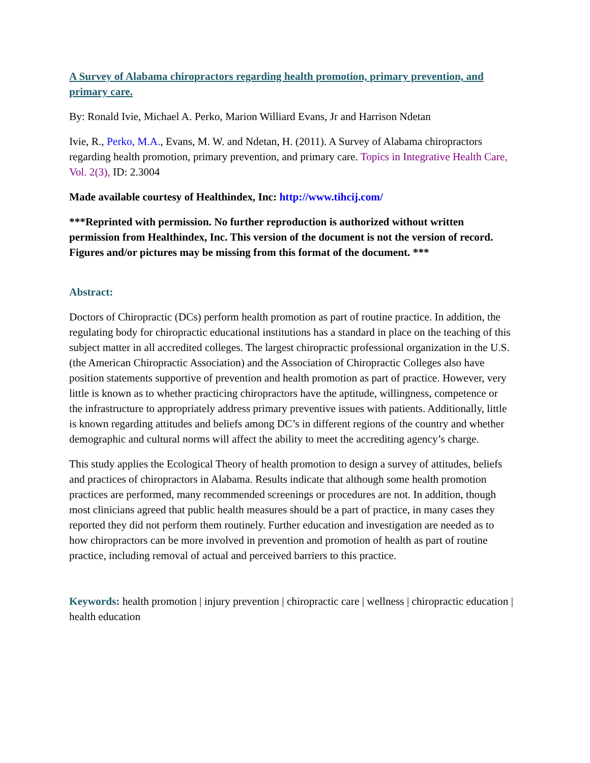A Survey of Alabama chiropractors regarding health promotion, primary prevention, and primary care.
By: Ronald Ivie, Michael A. Perko, Marion Williard Evans, Jr and Harrison Ndetan
Ivie, R., Perko, M.A., Evans, M. W. and Ndetan, H. (2011). A Survey of Alabama chiropractors regarding health promotion, primary prevention, and primary care. Topics in Integrative Health Care, Vol. 2(3), ID: 2.3004
Made available courtesy of Healthindex, Inc: http://www.tihcij.com/
***Reprinted with permission. No further reproduction is authorized without written permission from Healthindex, Inc. This version of the document is not the version of record. Figures and/or pictures may be missing from this format of the document. ***
Abstract:
Doctors of Chiropractic (DCs) perform health promotion as part of routine practice. In addition, the regulating body for chiropractic educational institutions has a standard in place on the teaching of this subject matter in all accredited colleges. The largest chiropractic professional organization in the U.S. (the American Chiropractic Association) and the Association of Chiropractic Colleges also have position statements supportive of prevention and health promotion as part of practice. However, very little is known as to whether practicing chiropractors have the aptitude, willingness, competence or the infrastructure to appropriately address primary preventive issues with patients. Additionally, little is known regarding attitudes and beliefs among DC’s in different regions of the country and whether demographic and cultural norms will affect the ability to meet the accrediting agency’s charge.
This study applies the Ecological Theory of health promotion to design a survey of attitudes, beliefs and practices of chiropractors in Alabama. Results indicate that although some health promotion practices are performed, many recommended screenings or procedures are not. In addition, though most clinicians agreed that public health measures should be a part of practice, in many cases they reported they did not perform them routinely. Further education and investigation are needed as to how chiropractors can be more involved in prevention and promotion of health as part of routine practice, including removal of actual and perceived barriers to this practice.
Keywords: health promotion | injury prevention | chiropractic care | wellness | chiropractic education | health education